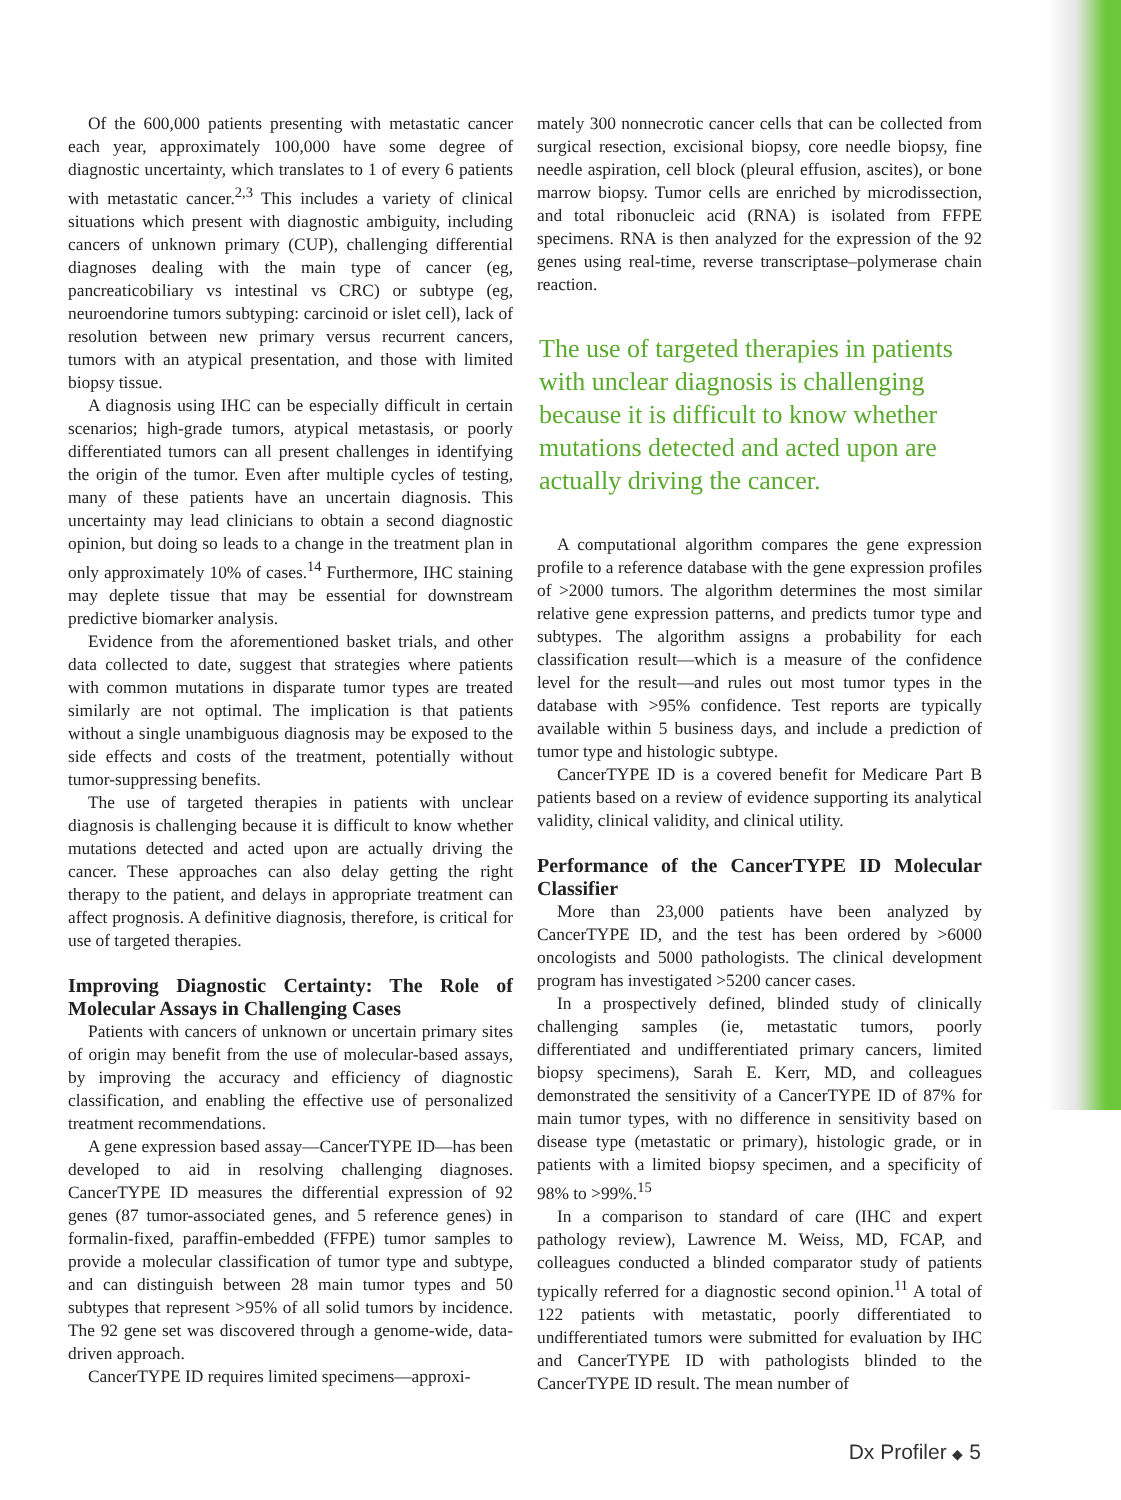Of the 600,000 patients presenting with metastatic cancer each year, approximately 100,000 have some degree of diagnostic uncertainty, which translates to 1 of every 6 patients with metastatic cancer.<sup>2,3</sup> This includes a variety of clinical situations which present with diagnostic ambiguity, including cancers of unknown primary (CUP), challenging differential diagnoses dealing with the main type of cancer (eg, pancreaticobiliary vs intestinal vs CRC) or subtype (eg, neuroendorine tumors subtyping: carcinoid or islet cell), lack of resolution between new primary versus recurrent cancers, tumors with an atypical presentation, and those with limited biopsy tissue.
A diagnosis using IHC can be especially difficult in certain scenarios; high-grade tumors, atypical metastasis, or poorly differentiated tumors can all present challenges in identifying the origin of the tumor. Even after multiple cycles of testing, many of these patients have an uncertain diagnosis. This uncertainty may lead clinicians to obtain a second diagnostic opinion, but doing so leads to a change in the treatment plan in only approximately 10% of cases.<sup>14</sup> Furthermore, IHC staining may deplete tissue that may be essential for downstream predictive biomarker analysis.
Evidence from the aforementioned basket trials, and other data collected to date, suggest that strategies where patients with common mutations in disparate tumor types are treated similarly are not optimal. The implication is that patients without a single unambiguous diagnosis may be exposed to the side effects and costs of the treatment, potentially without tumor-suppressing benefits.
The use of targeted therapies in patients with unclear diagnosis is challenging because it is difficult to know whether mutations detected and acted upon are actually driving the cancer. These approaches can also delay getting the right therapy to the patient, and delays in appropriate treatment can affect prognosis. A definitive diagnosis, therefore, is critical for use of targeted therapies.
Improving Diagnostic Certainty: The Role of Molecular Assays in Challenging Cases
Patients with cancers of unknown or uncertain primary sites of origin may benefit from the use of molecular-based assays, by improving the accuracy and efficiency of diagnostic classification, and enabling the effective use of personalized treatment recommendations.
A gene expression based assay—CancerTYPE ID—has been developed to aid in resolving challenging diagnoses. CancerTYPE ID measures the differential expression of 92 genes (87 tumor-associated genes, and 5 reference genes) in formalin-fixed, paraffin-embedded (FFPE) tumor samples to provide a molecular classification of tumor type and subtype, and can distinguish between 28 main tumor types and 50 subtypes that represent >95% of all solid tumors by incidence. The 92 gene set was discovered through a genome-wide, data-driven approach.
CancerTYPE ID requires limited specimens—approxi-
mately 300 nonnecrotic cancer cells that can be collected from surgical resection, excisional biopsy, core needle biopsy, fine needle aspiration, cell block (pleural effusion, ascites), or bone marrow biopsy. Tumor cells are enriched by microdissection, and total ribonucleic acid (RNA) is isolated from FFPE specimens. RNA is then analyzed for the expression of the 92 genes using real-time, reverse transcriptase–polymerase chain reaction.
The use of targeted therapies in patients with unclear diagnosis is challenging because it is difficult to know whether mutations detected and acted upon are actually driving the cancer.
A computational algorithm compares the gene expression profile to a reference database with the gene expression profiles of >2000 tumors. The algorithm determines the most similar relative gene expression patterns, and predicts tumor type and subtypes. The algorithm assigns a probability for each classification result—which is a measure of the confidence level for the result—and rules out most tumor types in the database with >95% confidence. Test reports are typically available within 5 business days, and include a prediction of tumor type and histologic subtype.
CancerTYPE ID is a covered benefit for Medicare Part B patients based on a review of evidence supporting its analytical validity, clinical validity, and clinical utility.
Performance of the CancerTYPE ID Molecular Classifier
More than 23,000 patients have been analyzed by CancerTYPE ID, and the test has been ordered by >6000 oncologists and 5000 pathologists. The clinical development program has investigated >5200 cancer cases.
In a prospectively defined, blinded study of clinically challenging samples (ie, metastatic tumors, poorly differentiated and undifferentiated primary cancers, limited biopsy specimens), Sarah E. Kerr, MD, and colleagues demonstrated the sensitivity of a CancerTYPE ID of 87% for main tumor types, with no difference in sensitivity based on disease type (metastatic or primary), histologic grade, or in patients with a limited biopsy specimen, and a specificity of 98% to >99%.<sup>15</sup>
In a comparison to standard of care (IHC and expert pathology review), Lawrence M. Weiss, MD, FCAP, and colleagues conducted a blinded comparator study of patients typically referred for a diagnostic second opinion.<sup>11</sup> A total of 122 patients with metastatic, poorly differentiated to undifferentiated tumors were submitted for evaluation by IHC and CancerTYPE ID with pathologists blinded to the CancerTYPE ID result. The mean number of
Dx Profiler ◆ 5